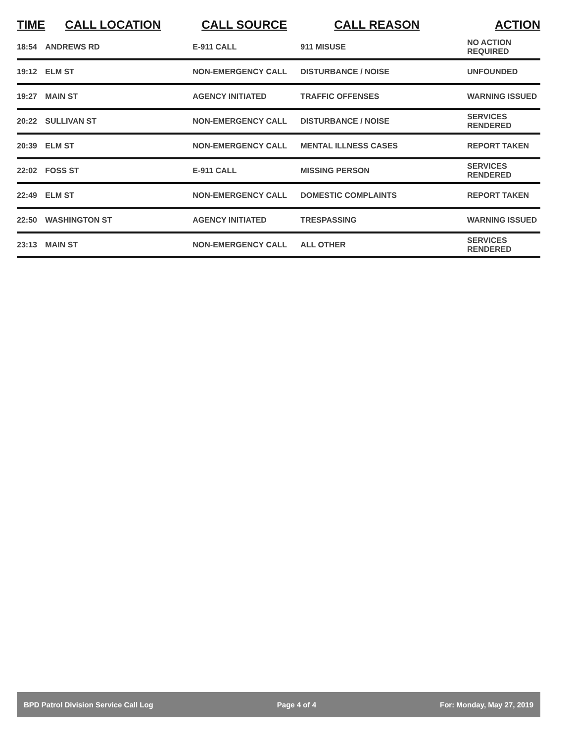| TIME | CALL LOCATION | CALL SOURCE | CALL REASON | ACTION |
| --- | --- | --- | --- | --- |
| 18:54 | ANDREWS RD | E-911 CALL | 911 MISUSE | NO ACTION REQUIRED |
| 19:12 | ELM ST | NON-EMERGENCY CALL | DISTURBANCE / NOISE | UNFOUNDED |
| 19:27 | MAIN ST | AGENCY INITIATED | TRAFFIC OFFENSES | WARNING ISSUED |
| 20:22 | SULLIVAN ST | NON-EMERGENCY CALL | DISTURBANCE / NOISE | SERVICES RENDERED |
| 20:39 | ELM ST | NON-EMERGENCY CALL | MENTAL ILLNESS CASES | REPORT TAKEN |
| 22:02 | FOSS ST | E-911 CALL | MISSING PERSON | SERVICES RENDERED |
| 22:49 | ELM ST | NON-EMERGENCY CALL | DOMESTIC COMPLAINTS | REPORT TAKEN |
| 22:50 | WASHINGTON ST | AGENCY INITIATED | TRESPASSING | WARNING ISSUED |
| 23:13 | MAIN ST | NON-EMERGENCY CALL | ALL OTHER | SERVICES RENDERED |
BPD Patrol Division Service Call Log Page 4 of 4 For: Monday, May 27, 2019